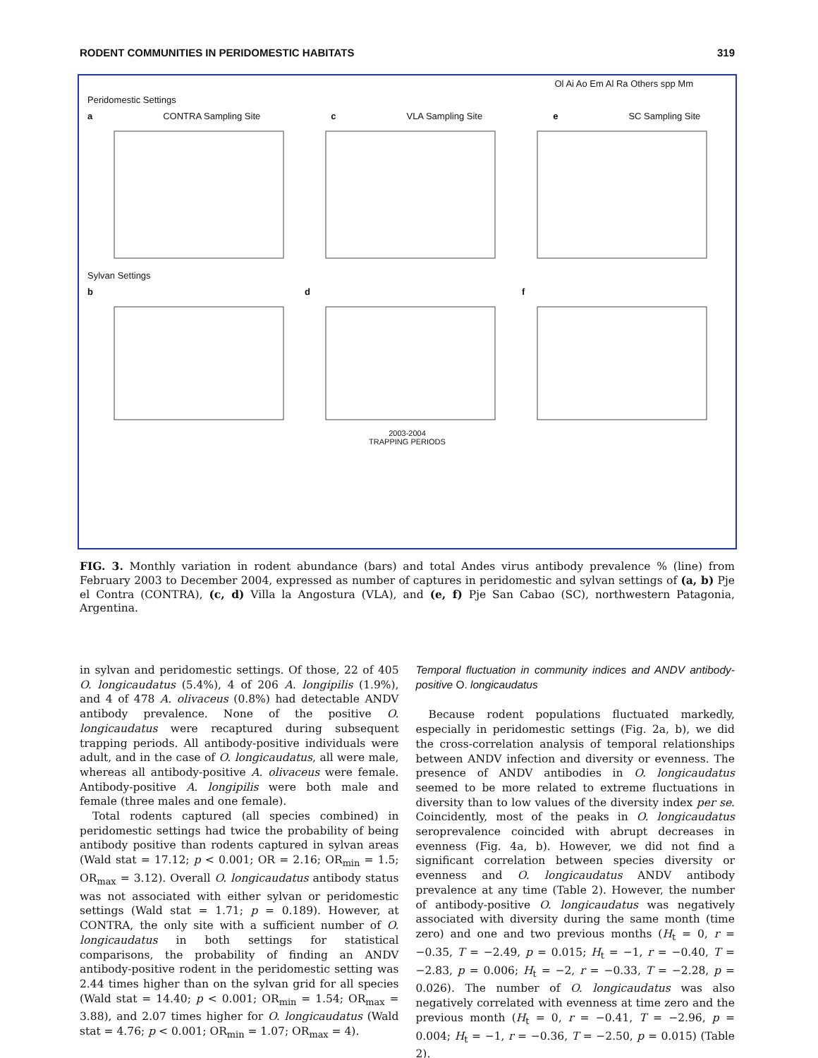RODENT COMMUNITIES IN PERIDOMESTIC HABITATS 319
Ol Ai Ao Em Al Ra Others spp Mm
Peridomestic Settings
a CONTRA Sampling Site c VLA Sampling Site e SC Sampling Site
Sylvan Settings
b d f
2003-2004
TRAPPING PERIODS
FIG. 3. Monthly variation in rodent abundance (bars) and total Andes virus antibody prevalence % (line) from February 2003 to December 2004, expressed as number of captures in peridomestic and sylvan settings of (a, b) Pje el Contra (CONTRA), (c, d) Villa la Angostura (VLA), and (e, f) Pje San Cabao (SC), northwestern Patagonia, Argentina.
in sylvan and peridomestic settings. Of those, 22 of 405 O. longicaudatus (5.4%), 4 of 206 A. longipilis (1.9%), and 4 of 478 A. olivaceus (0.8%) had detectable ANDV antibody prevalence. None of the positive O. longicaudatus were recaptured during subsequent trapping periods. All antibody-positive individuals were adult, and in the case of O. longicaudatus, all were male, whereas all antibody-positive A. olivaceus were female. Antibody-positive A. longipilis were both male and female (three males and one female).
Total rodents captured (all species combined) in peridomestic settings had twice the probability of being antibody positive than rodents captured in sylvan areas (Wald stat = 17.12; p < 0.001; OR = 2.16; OR<sub>min</sub> = 1.5; OR<sub>max</sub> = 3.12). Overall O. longicaudatus antibody status was not associated with either sylvan or peridomestic settings (Wald stat = 1.71; p = 0.189). However, at CONTRA, the only site with a sufficient number of O. longicaudatus in both settings for statistical comparisons, the probability of finding an ANDV antibody-positive rodent in the peridomestic setting was 2.44 times higher than on the sylvan grid for all species (Wald stat = 14.40; p < 0.001; OR<sub>min</sub> = 1.54; OR<sub>max</sub> = 3.88), and 2.07 times higher for O. longicaudatus (Wald stat = 4.76; p < 0.001; OR<sub>min</sub> = 1.07; OR<sub>max</sub> = 4).
Temporal fluctuation in community indices and ANDV antibody-positive O. longicaudatus
Because rodent populations fluctuated markedly, especially in peridomestic settings (Fig. 2a, b), we did the cross-correlation analysis of temporal relationships between ANDV infection and diversity or evenness. The presence of ANDV antibodies in O. longicaudatus seemed to be more related to extreme fluctuations in diversity than to low values of the diversity index per se. Coincidently, most of the peaks in O. longicaudatus seroprevalence coincided with abrupt decreases in evenness (Fig. 4a, b). However, we did not find a significant correlation between species diversity or evenness and O. longicaudatus ANDV antibody prevalence at any time (Table 2). However, the number of antibody-positive O. longicaudatus was negatively associated with diversity during the same month (time zero) and one and two previous months (H<sub>t</sub> = 0, r = −0.35, T = −2.49, p = 0.015; H<sub>t</sub> = −1, r = −0.40, T = −2.83, p = 0.006; H<sub>t</sub> = −2, r = −0.33, T = −2.28, p = 0.026). The number of O. longicaudatus was also negatively correlated with evenness at time zero and the previous month (H<sub>t</sub> = 0, r = −0.41, T = −2.96, p = 0.004; H<sub>t</sub> = −1, r = −0.36, T = −2.50, p = 0.015) (Table 2).